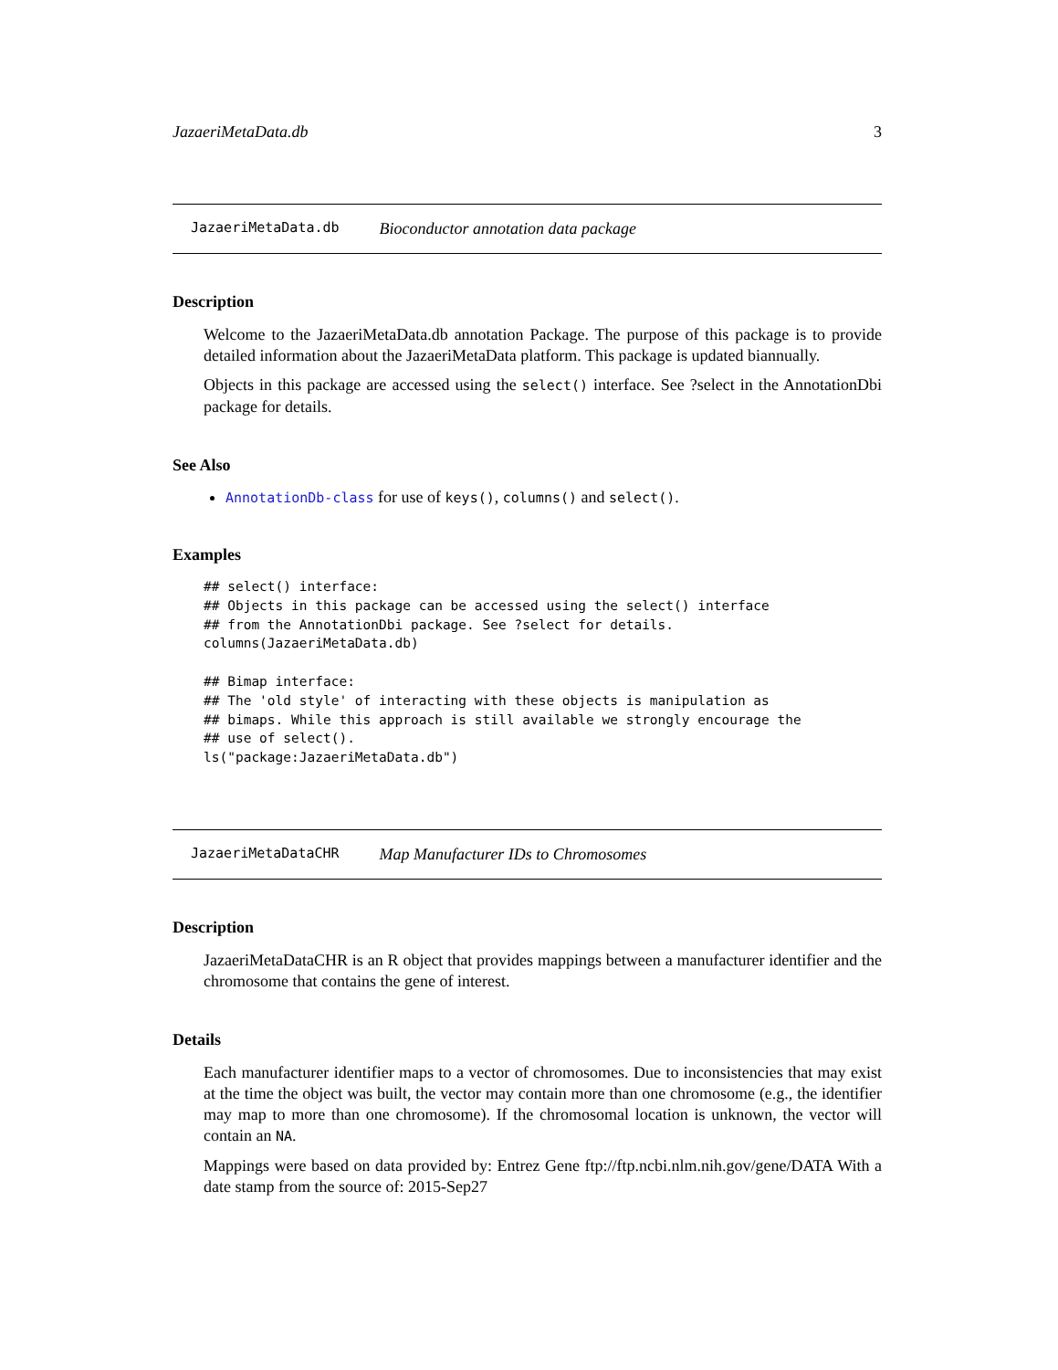JazaeriMetaData.db 3
JazaeriMetaData.db Bioconductor annotation data package
Description
Welcome to the JazaeriMetaData.db annotation Package. The purpose of this package is to provide detailed information about the JazaeriMetaData platform. This package is updated biannually.
Objects in this package are accessed using the select() interface. See ?select in the AnnotationDbi package for details.
See Also
AnnotationDb-class for use of keys(), columns() and select().
Examples
## select() interface:
## Objects in this package can be accessed using the select() interface
## from the AnnotationDbi package. See ?select for details.
columns(JazaeriMetaData.db)

## Bimap interface:
## The 'old style' of interacting with these objects is manipulation as
## bimaps. While this approach is still available we strongly encourage the
## use of select().
ls("package:JazaeriMetaData.db")
JazaeriMetaDataCHR Map Manufacturer IDs to Chromosomes
Description
JazaeriMetaDataCHR is an R object that provides mappings between a manufacturer identifier and the chromosome that contains the gene of interest.
Details
Each manufacturer identifier maps to a vector of chromosomes. Due to inconsistencies that may exist at the time the object was built, the vector may contain more than one chromosome (e.g., the identifier may map to more than one chromosome). If the chromosomal location is unknown, the vector will contain an NA.
Mappings were based on data provided by: Entrez Gene ftp://ftp.ncbi.nlm.nih.gov/gene/DATA With a date stamp from the source of: 2015-Sep27